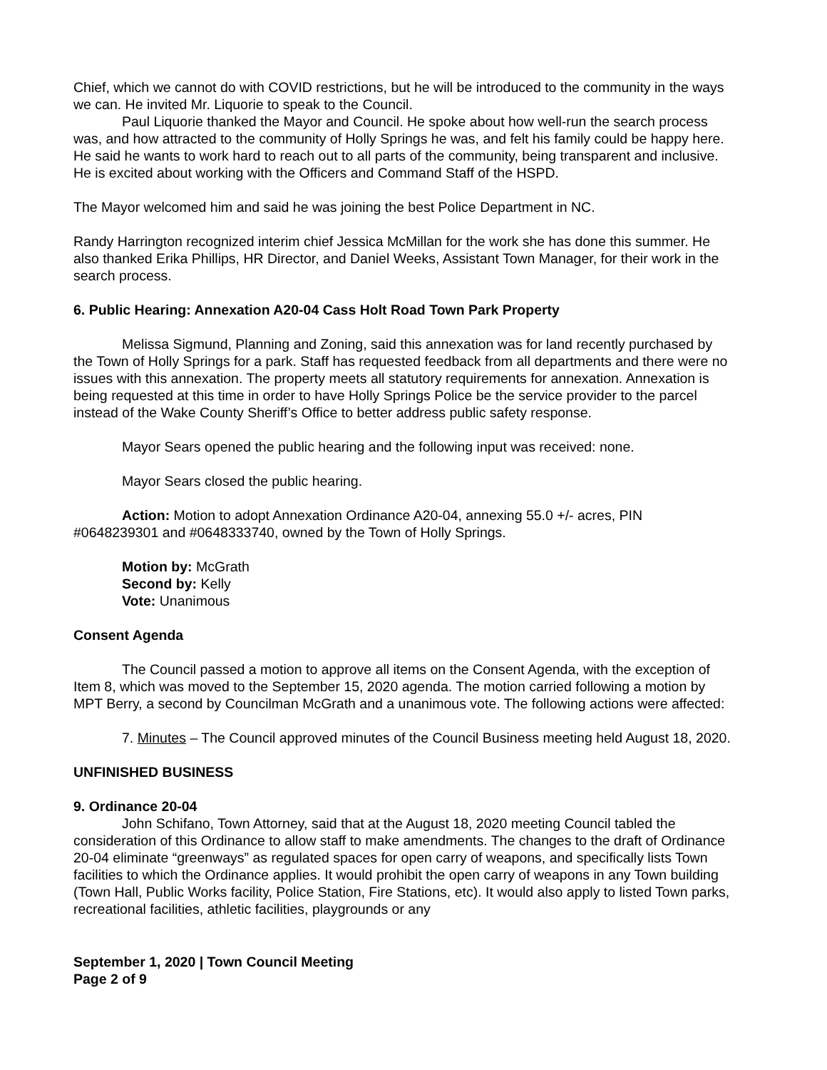Chief, which we cannot do with COVID restrictions, but he will be introduced to the community in the ways we can. He invited Mr. Liquorie to speak to the Council.
Paul Liquorie thanked the Mayor and Council. He spoke about how well-run the search process was, and how attracted to the community of Holly Springs he was, and felt his family could be happy here. He said he wants to work hard to reach out to all parts of the community, being transparent and inclusive. He is excited about working with the Officers and Command Staff of the HSPD.
The Mayor welcomed him and said he was joining the best Police Department in NC.
Randy Harrington recognized interim chief Jessica McMillan for the work she has done this summer. He also thanked Erika Phillips, HR Director, and Daniel Weeks, Assistant Town Manager, for their work in the search process.
6. Public Hearing: Annexation A20-04 Cass Holt Road Town Park Property
Melissa Sigmund, Planning and Zoning, said this annexation was for land recently purchased by the Town of Holly Springs for a park. Staff has requested feedback from all departments and there were no issues with this annexation. The property meets all statutory requirements for annexation. Annexation is being requested at this time in order to have Holly Springs Police be the service provider to the parcel instead of the Wake County Sheriff’s Office to better address public safety response.
Mayor Sears opened the public hearing and the following input was received: none.
Mayor Sears closed the public hearing.
Action: Motion to adopt Annexation Ordinance A20-04, annexing 55.0 +/- acres, PIN #0648239301 and #0648333740, owned by the Town of Holly Springs.
Motion by: McGrath
Second by: Kelly
Vote: Unanimous
Consent Agenda
The Council passed a motion to approve all items on the Consent Agenda, with the exception of Item 8, which was moved to the September 15, 2020 agenda. The motion carried following a motion by MPT Berry, a second by Councilman McGrath and a unanimous vote. The following actions were affected:
7. Minutes – The Council approved minutes of the Council Business meeting held August 18, 2020.
UNFINISHED BUSINESS
9. Ordinance 20-04
John Schifano, Town Attorney, said that at the August 18, 2020 meeting Council tabled the consideration of this Ordinance to allow staff to make amendments. The changes to the draft of Ordinance 20-04 eliminate “greenways” as regulated spaces for open carry of weapons, and specifically lists Town facilities to which the Ordinance applies. It would prohibit the open carry of weapons in any Town building (Town Hall, Public Works facility, Police Station, Fire Stations, etc). It would also apply to listed Town parks, recreational facilities, athletic facilities, playgrounds or any
September 1, 2020 | Town Council Meeting
Page 2 of 9